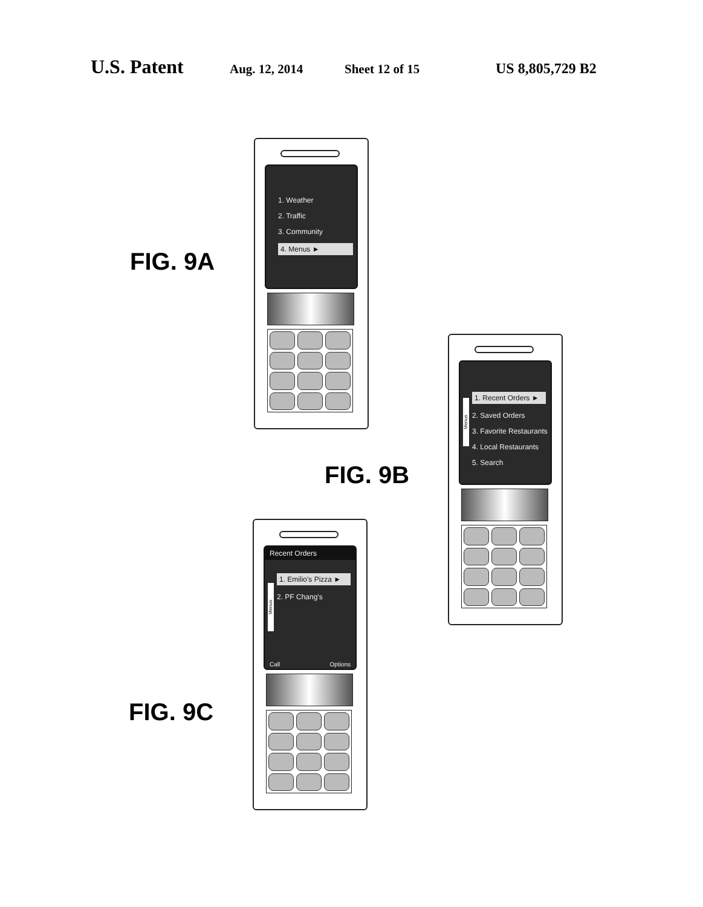U.S. Patent Aug. 12, 2014 Sheet 12 of 15 US 8,805,729 B2
1. Weather
2. Traffic
3. Community
4. Menus ►
FIG. 9A
Menus
1. Recent Orders ►
2. Saved Orders
3. Favorite Restaurants
4. Local Restaurants
5. Search
FIG. 9B
Recent Orders
Menus
1. Emilio's Pizza ►
2. PF Chang's
Call Options
FIG. 9C